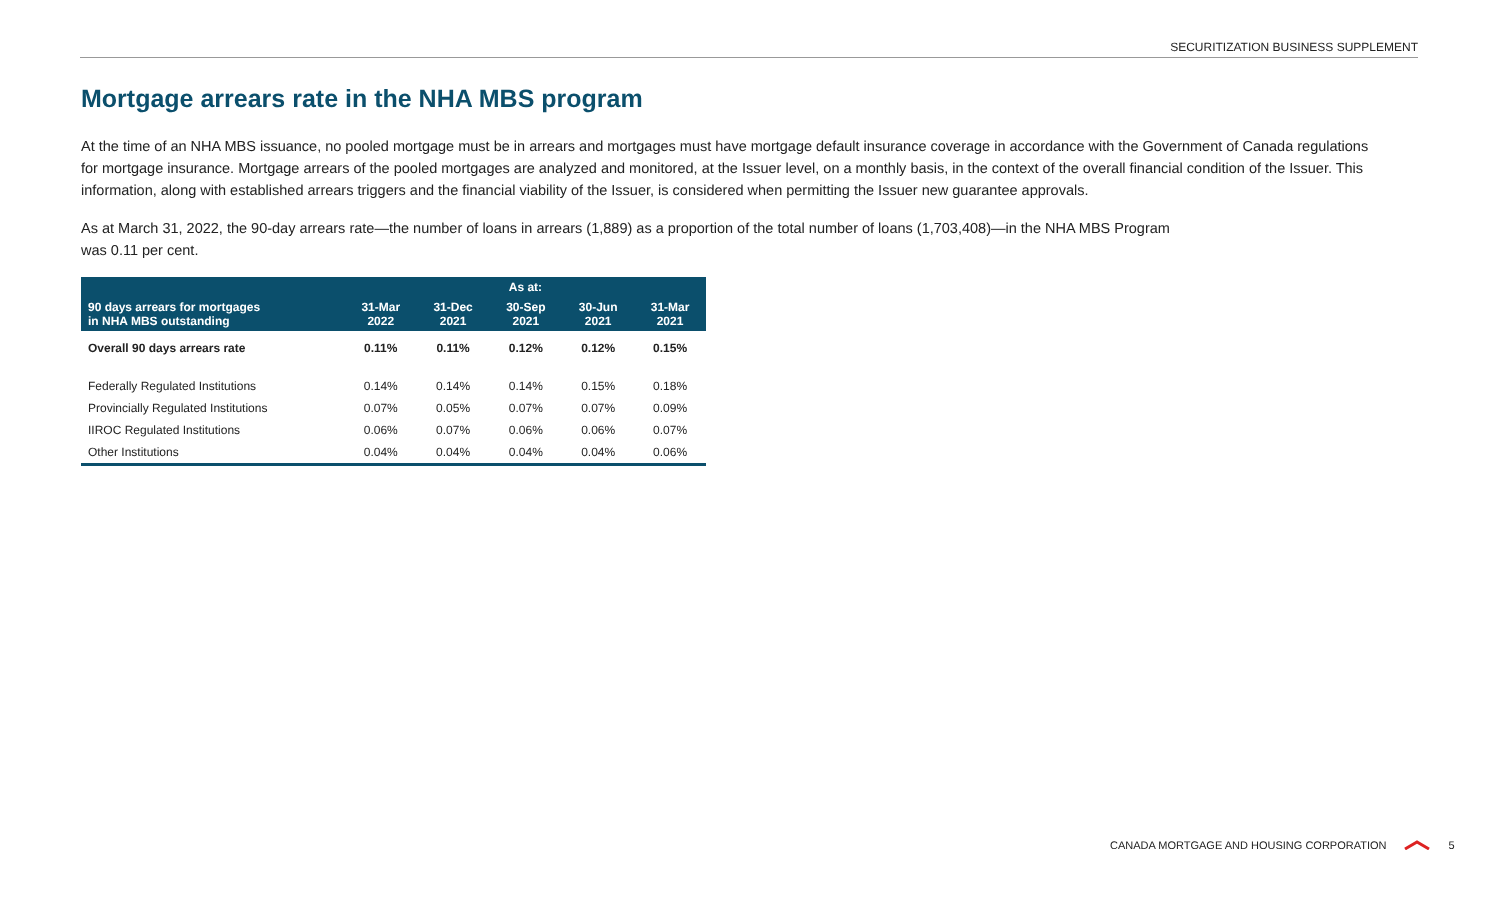SECURITIZATION BUSINESS SUPPLEMENT
Mortgage arrears rate in the NHA MBS program
At the time of an NHA MBS issuance, no pooled mortgage must be in arrears and mortgages must have mortgage default insurance coverage in accordance with the Government of Canada regulations for mortgage insurance. Mortgage arrears of the pooled mortgages are analyzed and monitored, at the Issuer level, on a monthly basis, in the context of the overall financial condition of the Issuer. This information, along with established arrears triggers and the financial viability of the Issuer, is considered when permitting the Issuer new guarantee approvals.
As at March 31, 2022, the 90-day arrears rate—the number of loans in arrears (1,889) as a proportion of the total number of loans (1,703,408)—in the NHA MBS Program
was 0.11 per cent.
| | As at: | | | | |
| --- | --- | --- | --- | --- | --- |
| 90 days arrears for mortgages in NHA MBS outstanding | 31-Mar 2022 | 31-Dec 2021 | 30-Sep 2021 | 30-Jun 2021 | 31-Mar 2021 |
| Overall 90 days arrears rate | 0.11% | 0.11% | 0.12% | 0.12% | 0.15% |
| Federally Regulated Institutions | 0.14% | 0.14% | 0.14% | 0.15% | 0.18% |
| Provincially Regulated Institutions | 0.07% | 0.05% | 0.07% | 0.07% | 0.09% |
| IIROC Regulated Institutions | 0.06% | 0.07% | 0.06% | 0.06% | 0.07% |
| Other Institutions | 0.04% | 0.04% | 0.04% | 0.04% | 0.06% |
CANADA MORTGAGE AND HOUSING CORPORATION 5